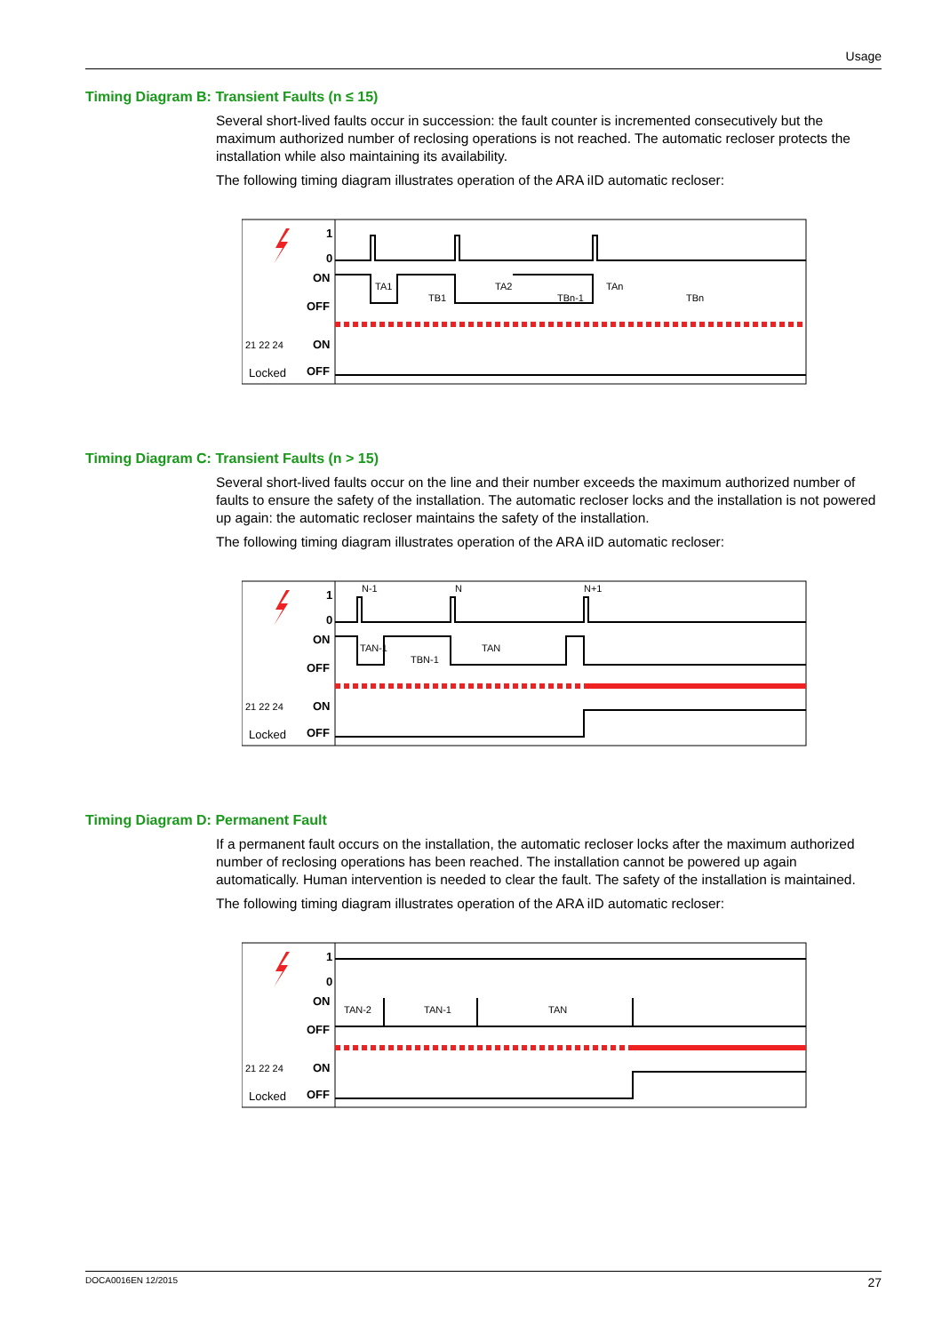Usage
Timing Diagram B: Transient Faults (n ≤ 15)
Several short-lived faults occur in succession: the fault counter is incremented consecutively but the maximum authorized number of reclosing operations is not reached. The automatic recloser protects the installation while also maintaining its availability.
The following timing diagram illustrates operation of the ARA iID automatic recloser:
1
0
ON
OFF
21 22 24
Locked
ON
OFF
TA1
TB1
TA2
TBn-1
TAn
TBn
Timing Diagram C: Transient Faults (n > 15)
Several short-lived faults occur on the line and their number exceeds the maximum authorized number of faults to ensure the safety of the installation. The automatic recloser locks and the installation is not powered up again: the automatic recloser maintains the safety of the installation.
The following timing diagram illustrates operation of the ARA iID automatic recloser:
1
0
ON
OFF
21 22 24
Locked
ON
OFF
N-1
N
N+1
TAN-1
TBN-1
TAN
Timing Diagram D: Permanent Fault
If a permanent fault occurs on the installation, the automatic recloser locks after the maximum authorized number of reclosing operations has been reached. The installation cannot be powered up again automatically. Human intervention is needed to clear the fault. The safety of the installation is maintained.
The following timing diagram illustrates operation of the ARA iID automatic recloser:
1
0
ON
OFF
21 22 24
Locked
ON
OFF
TAN-2
TAN-1
TAN
DOCA0016EN 12/2015 27